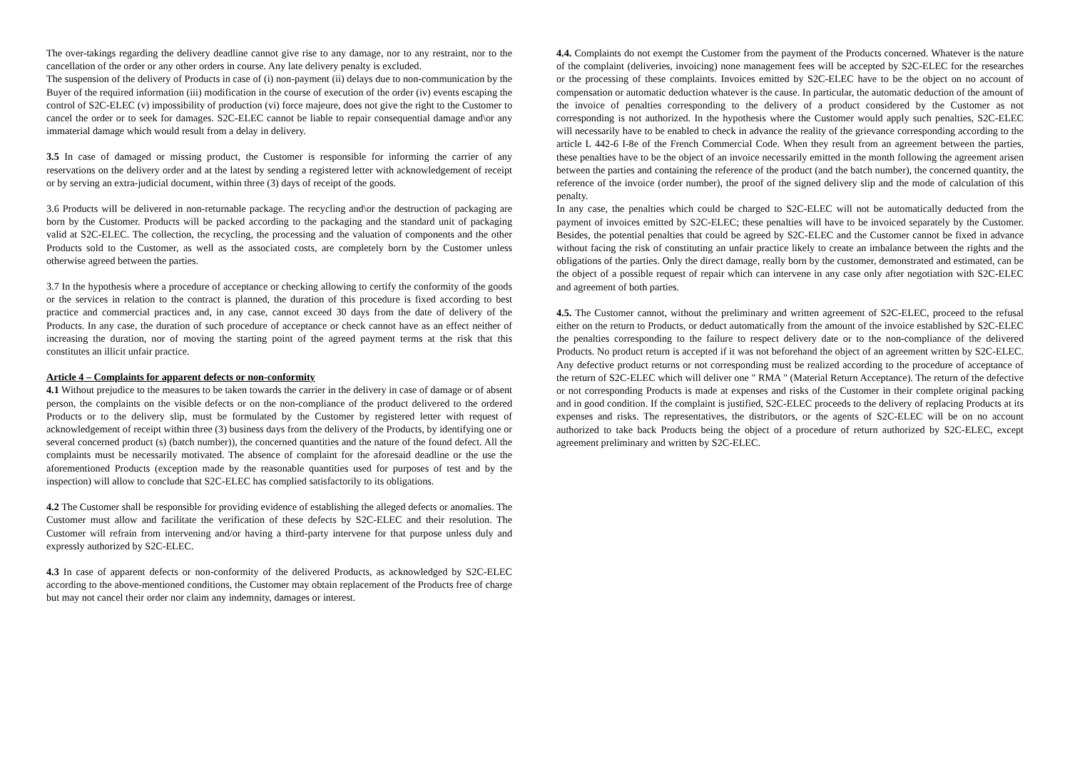The over-takings regarding the delivery deadline cannot give rise to any damage, nor to any restraint, nor to the cancellation of the order or any other orders in course. Any late delivery penalty is excluded.
The suspension of the delivery of Products in case of (i) non-payment (ii) delays due to non-communication by the Buyer of the required information (iii) modification in the course of execution of the order (iv) events escaping the control of S2C-ELEC (v) impossibility of production (vi) force majeure, does not give the right to the Customer to cancel the order or to seek for damages. S2C-ELEC cannot be liable to repair consequential damage and\or any immaterial damage which would result from a delay in delivery.
3.5 In case of damaged or missing product, the Customer is responsible for informing the carrier of any reservations on the delivery order and at the latest by sending a registered letter with acknowledgement of receipt or by serving an extra-judicial document, within three (3) days of receipt of the goods.
3.6 Products will be delivered in non-returnable package. The recycling and\or the destruction of packaging are born by the Customer. Products will be packed according to the packaging and the standard unit of packaging valid at S2C-ELEC. The collection, the recycling, the processing and the valuation of components and the other Products sold to the Customer, as well as the associated costs, are completely born by the Customer unless otherwise agreed between the parties.
3.7 In the hypothesis where a procedure of acceptance or checking allowing to certify the conformity of the goods or the services in relation to the contract is planned, the duration of this procedure is fixed according to best practice and commercial practices and, in any case, cannot exceed 30 days from the date of delivery of the Products. In any case, the duration of such procedure of acceptance or check cannot have as an effect neither of increasing the duration, nor of moving the starting point of the agreed payment terms at the risk that this constitutes an illicit unfair practice.
Article 4 – Complaints for apparent defects or non-conformity
4.1 Without prejudice to the measures to be taken towards the carrier in the delivery in case of damage or of absent person, the complaints on the visible defects or on the non-compliance of the product delivered to the ordered Products or to the delivery slip, must be formulated by the Customer by registered letter with request of acknowledgement of receipt within three (3) business days from the delivery of the Products, by identifying one or several concerned product (s) (batch number)), the concerned quantities and the nature of the found defect. All the complaints must be necessarily motivated. The absence of complaint for the aforesaid deadline or the use the aforementioned Products (exception made by the reasonable quantities used for purposes of test and by the inspection) will allow to conclude that S2C-ELEC has complied satisfactorily to its obligations.
4.2 The Customer shall be responsible for providing evidence of establishing the alleged defects or anomalies. The Customer must allow and facilitate the verification of these defects by S2C-ELEC and their resolution. The Customer will refrain from intervening and/or having a third-party intervene for that purpose unless duly and expressly authorized by S2C-ELEC.
4.3 In case of apparent defects or non-conformity of the delivered Products, as acknowledged by S2C-ELEC according to the above-mentioned conditions, the Customer may obtain replacement of the Products free of charge but may not cancel their order nor claim any indemnity, damages or interest.
4.4. Complaints do not exempt the Customer from the payment of the Products concerned. Whatever is the nature of the complaint (deliveries, invoicing) none management fees will be accepted by S2C-ELEC for the researches or the processing of these complaints. Invoices emitted by S2C-ELEC have to be the object on no account of compensation or automatic deduction whatever is the cause. In particular, the automatic deduction of the amount of the invoice of penalties corresponding to the delivery of a product considered by the Customer as not corresponding is not authorized. In the hypothesis where the Customer would apply such penalties, S2C-ELEC will necessarily have to be enabled to check in advance the reality of the grievance corresponding according to the article L 442-6 I-8e of the French Commercial Code. When they result from an agreement between the parties, these penalties have to be the object of an invoice necessarily emitted in the month following the agreement arisen between the parties and containing the reference of the product (and the batch number), the concerned quantity, the reference of the invoice (order number), the proof of the signed delivery slip and the mode of calculation of this penalty.
In any case, the penalties which could be charged to S2C-ELEC will not be automatically deducted from the payment of invoices emitted by S2C-ELEC; these penalties will have to be invoiced separately by the Customer. Besides, the potential penalties that could be agreed by S2C-ELEC and the Customer cannot be fixed in advance without facing the risk of constituting an unfair practice likely to create an imbalance between the rights and the obligations of the parties. Only the direct damage, really born by the customer, demonstrated and estimated, can be the object of a possible request of repair which can intervene in any case only after negotiation with S2C-ELEC and agreement of both parties.
4.5. The Customer cannot, without the preliminary and written agreement of S2C-ELEC, proceed to the refusal either on the return to Products, or deduct automatically from the amount of the invoice established by S2C-ELEC the penalties corresponding to the failure to respect delivery date or to the non-compliance of the delivered Products. No product return is accepted if it was not beforehand the object of an agreement written by S2C-ELEC. Any defective product returns or not corresponding must be realized according to the procedure of acceptance of the return of S2C-ELEC which will deliver one " RMA " (Material Return Acceptance). The return of the defective or not corresponding Products is made at expenses and risks of the Customer in their complete original packing and in good condition. If the complaint is justified, S2C-ELEC proceeds to the delivery of replacing Products at its expenses and risks. The representatives, the distributors, or the agents of S2C-ELEC will be on no account authorized to take back Products being the object of a procedure of return authorized by S2C-ELEC, except agreement preliminary and written by S2C-ELEC.